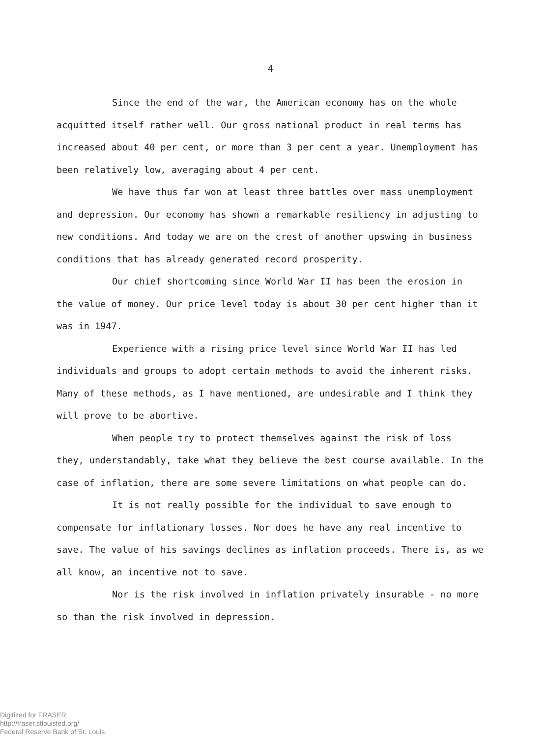4
Since the end of the war, the American economy has on the whole acquitted itself rather well. Our gross national product in real terms has increased about 40 per cent, or more than 3 per cent a year. Unemployment has been relatively low, averaging about 4 per cent.
We have thus far won at least three battles over mass unemployment and depression. Our economy has shown a remarkable resiliency in adjusting to new conditions. And today we are on the crest of another upswing in business conditions that has already generated record prosperity.
Our chief shortcoming since World War II has been the erosion in the value of money. Our price level today is about 30 per cent higher than it was in 1947.
Experience with a rising price level since World War II has led individuals and groups to adopt certain methods to avoid the inherent risks. Many of these methods, as I have mentioned, are undesirable and I think they will prove to be abortive.
When people try to protect themselves against the risk of loss they, understandably, take what they believe the best course available. In the case of inflation, there are some severe limitations on what people can do.
It is not really possible for the individual to save enough to compensate for inflationary losses. Nor does he have any real incentive to save. The value of his savings declines as inflation proceeds. There is, as we all know, an incentive not to save.
Nor is the risk involved in inflation privately insurable - no more so than the risk involved in depression.
Digitized for FRASER
http://fraser.stlouisfed.org/
Federal Reserve Bank of St. Louis